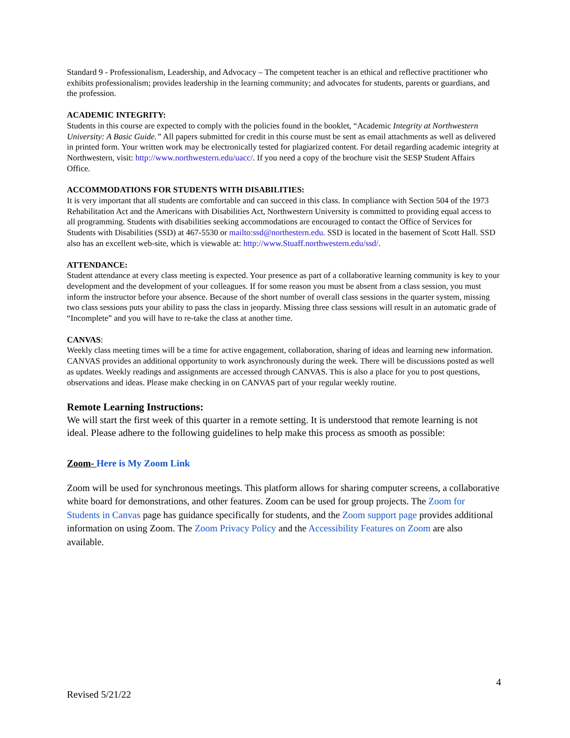Standard 9 - Professionalism, Leadership, and Advocacy – The competent teacher is an ethical and reflective practitioner who exhibits professionalism; provides leadership in the learning community; and advocates for students, parents or guardians, and the profession.
ACADEMIC INTEGRITY:
Students in this course are expected to comply with the policies found in the booklet, “Academic Integrity at Northwestern University: A Basic Guide.” All papers submitted for credit in this course must be sent as email attachments as well as delivered in printed form. Your written work may be electronically tested for plagiarized content. For detail regarding academic integrity at Northwestern, visit: http://www.northwestern.edu/uacc/. If you need a copy of the brochure visit the SESP Student Affairs Office.
ACCOMMODATIONS FOR STUDENTS WITH DISABILITIES:
It is very important that all students are comfortable and can succeed in this class. In compliance with Section 504 of the 1973 Rehabilitation Act and the Americans with Disabilities Act, Northwestern University is committed to providing equal access to all programming. Students with disabilities seeking accommodations are encouraged to contact the Office of Services for Students with Disabilities (SSD) at 467-5530 or mailto:ssd@northestern.edu. SSD is located in the basement of Scott Hall. SSD also has an excellent web-site, which is viewable at: http://www.Stuaff.northwestern.edu/ssd/.
ATTENDANCE:
Student attendance at every class meeting is expected. Your presence as part of a collaborative learning community is key to your development and the development of your colleagues. If for some reason you must be absent from a class session, you must inform the instructor before your absence. Because of the short number of overall class sessions in the quarter system, missing two class sessions puts your ability to pass the class in jeopardy. Missing three class sessions will result in an automatic grade of “Incomplete” and you will have to re-take the class at another time.
CANVAS:
Weekly class meeting times will be a time for active engagement, collaboration, sharing of ideas and learning new information. CANVAS provides an additional opportunity to work asynchronously during the week. There will be discussions posted as well as updates. Weekly readings and assignments are accessed through CANVAS. This is also a place for you to post questions, observations and ideas. Please make checking in on CANVAS part of your regular weekly routine.
Remote Learning Instructions:
We will start the first week of this quarter in a remote setting. It is understood that remote learning is not ideal. Please adhere to the following guidelines to help make this process as smooth as possible:
Zoom- Here is My Zoom Link
Zoom will be used for synchronous meetings. This platform allows for sharing computer screens, a collaborative white board for demonstrations, and other features. Zoom can be used for group projects. The Zoom for Students in Canvas page has guidance specifically for students, and the Zoom support page provides additional information on using Zoom. The Zoom Privacy Policy and the Accessibility Features on Zoom are also available.
4
Revised 5/21/22